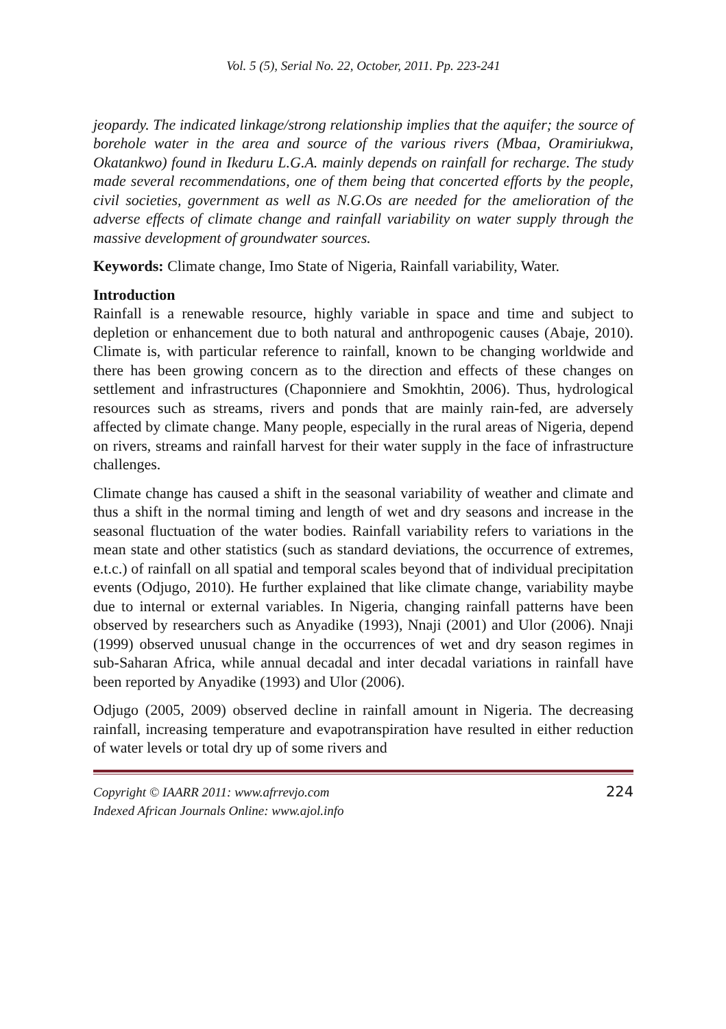Vol. 5 (5), Serial No. 22, October, 2011. Pp. 223-241
jeopardy. The indicated linkage/strong relationship implies that the aquifer; the source of borehole water in the area and source of the various rivers (Mbaa, Oramiriukwa, Okatankwo) found in Ikeduru L.G.A. mainly depends on rainfall for recharge. The study made several recommendations, one of them being that concerted efforts by the people, civil societies, government as well as N.G.Os are needed for the amelioration of the adverse effects of climate change and rainfall variability on water supply through the massive development of groundwater sources.
Keywords: Climate change, Imo State of Nigeria, Rainfall variability, Water.
Introduction
Rainfall is a renewable resource, highly variable in space and time and subject to depletion or enhancement due to both natural and anthropogenic causes (Abaje, 2010). Climate is, with particular reference to rainfall, known to be changing worldwide and there has been growing concern as to the direction and effects of these changes on settlement and infrastructures (Chaponniere and Smokhtin, 2006). Thus, hydrological resources such as streams, rivers and ponds that are mainly rain-fed, are adversely affected by climate change. Many people, especially in the rural areas of Nigeria, depend on rivers, streams and rainfall harvest for their water supply in the face of infrastructure challenges.
Climate change has caused a shift in the seasonal variability of weather and climate and thus a shift in the normal timing and length of wet and dry seasons and increase in the seasonal fluctuation of the water bodies. Rainfall variability refers to variations in the mean state and other statistics (such as standard deviations, the occurrence of extremes, e.t.c.) of rainfall on all spatial and temporal scales beyond that of individual precipitation events (Odjugo, 2010). He further explained that like climate change, variability maybe due to internal or external variables. In Nigeria, changing rainfall patterns have been observed by researchers such as Anyadike (1993), Nnaji (2001) and Ulor (2006). Nnaji (1999) observed unusual change in the occurrences of wet and dry season regimes in sub-Saharan Africa, while annual decadal and inter decadal variations in rainfall have been reported by Anyadike (1993) and Ulor (2006).
Odjugo (2005, 2009) observed decline in rainfall amount in Nigeria. The decreasing rainfall, increasing temperature and evapotranspiration have resulted in either reduction of water levels or total dry up of some rivers and
Copyright © IAARR 2011: www.afrrevjo.com
Indexed African Journals Online: www.ajol.info
224